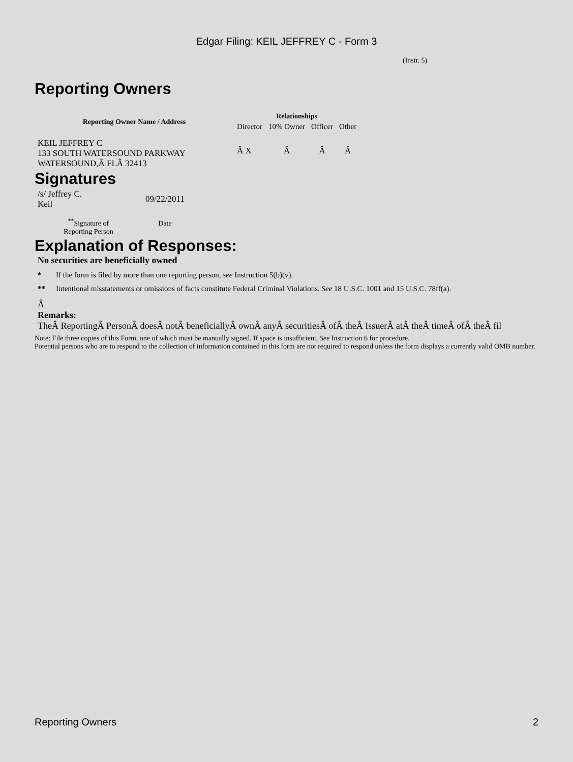Edgar Filing: KEIL JEFFREY C - Form 3
(Instr. 5)
Reporting Owners
| Reporting Owner Name / Address | Relationships | | | |
| --- | --- | --- | --- | --- |
| | Director | 10% Owner | Officer | Other |
| KEIL JEFFREY C 133 SOUTH WATERSOUND PARKWAY WATERSOUND,Â FLÂ 32413 | Â X | Â | Â | Â |
Signatures
| /s/ Jeffrey C. Keil | 09/22/2011 |
| <sup>**</sup> Signature of Reporting Person | Date |
Explanation of Responses:
No securities are beneficially owned
* If the form is filed by more than one reporting person, see Instruction 5(b)(v).
** Intentional misstatements or omissions of facts constitute Federal Criminal Violations. See 18 U.S.C. 1001 and 15 U.S.C. 78ff(a).
Â
Remarks:
TheÂ ReportingÂ PersonÂ doesÂ notÂ beneficiallyÂ ownÂ anyÂ securitiesÂ ofÂ theÂ IssuerÂ atÂ theÂ timeÂ ofÂ theÂ fil
Note: File three copies of this Form, one of which must be manually signed. If space is insufficient, See Instruction 6 for procedure.
Potential persons who are to respond to the collection of information contained in this form are not required to respond unless the form displays a currently valid OMB number.
Reporting Owners 2